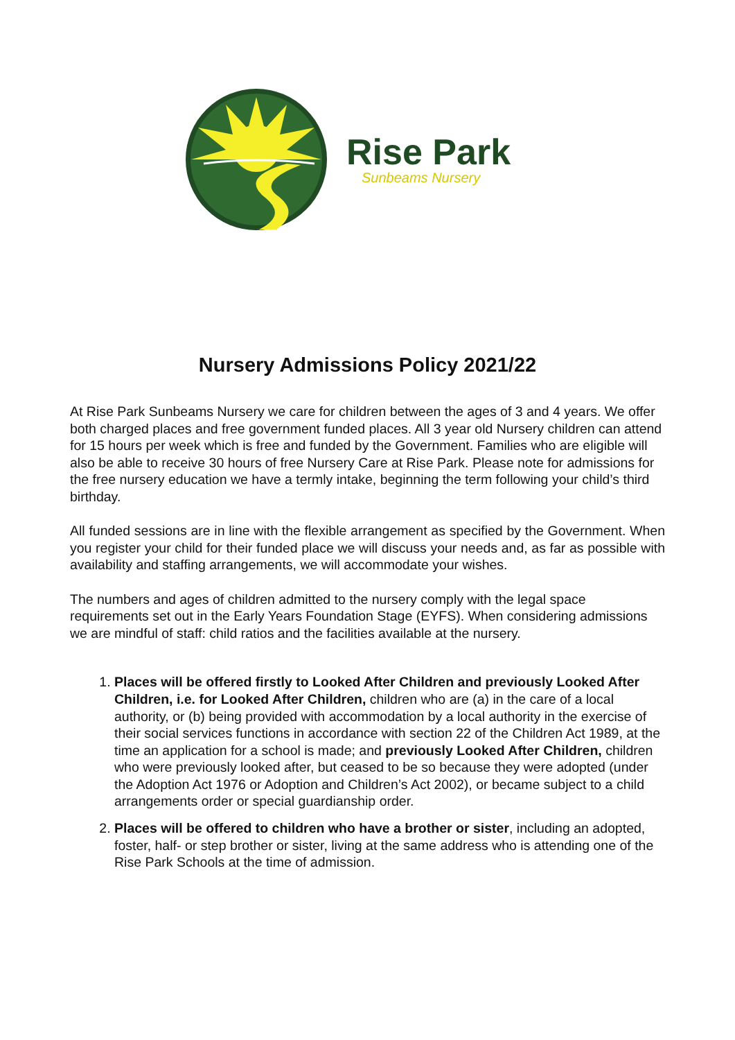Rise Park
Sunbeams Nursery
Nursery Admissions Policy 2021/22
At Rise Park Sunbeams Nursery we care for children between the ages of 3 and 4 years. We offer both charged places and free government funded places. All 3 year old Nursery children can attend for 15 hours per week which is free and funded by the Government. Families who are eligible will also be able to receive 30 hours of free Nursery Care at Rise Park. Please note for admissions for the free nursery education we have a termly intake, beginning the term following your child’s third birthday.
All funded sessions are in line with the flexible arrangement as specified by the Government. When you register your child for their funded place we will discuss your needs and, as far as possible with availability and staffing arrangements, we will accommodate your wishes.
The numbers and ages of children admitted to the nursery comply with the legal space requirements set out in the Early Years Foundation Stage (EYFS). When considering admissions we are mindful of staff: child ratios and the facilities available at the nursery.
1. Places will be offered firstly to Looked After Children and previously Looked After Children, i.e. for Looked After Children, children who are (a) in the care of a local authority, or (b) being provided with accommodation by a local authority in the exercise of their social services functions in accordance with section 22 of the Children Act 1989, at the time an application for a school is made; and previously Looked After Children, children who were previously looked after, but ceased to be so because they were adopted (under the Adoption Act 1976 or Adoption and Children’s Act 2002), or became subject to a child arrangements order or special guardianship order.
2. Places will be offered to children who have a brother or sister, including an adopted, foster, half- or step brother or sister, living at the same address who is attending one of the Rise Park Schools at the time of admission.